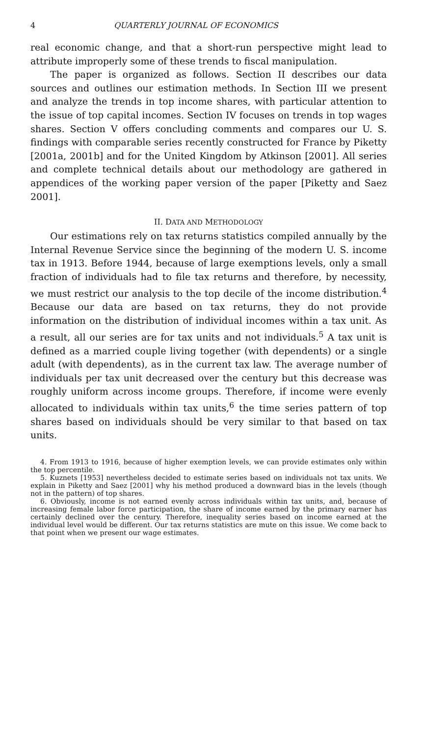4 QUARTERLY JOURNAL OF ECONOMICS
real economic change, and that a short-run perspective might lead to attribute improperly some of these trends to fiscal manipulation.
The paper is organized as follows. Section II describes our data sources and outlines our estimation methods. In Section III we present and analyze the trends in top income shares, with particular attention to the issue of top capital incomes. Section IV focuses on trends in top wages shares. Section V offers concluding comments and compares our U. S. findings with comparable series recently constructed for France by Piketty [2001a, 2001b] and for the United Kingdom by Atkinson [2001]. All series and complete technical details about our methodology are gathered in appendices of the working paper version of the paper [Piketty and Saez 2001].
II. DATA AND METHODOLOGY
Our estimations rely on tax returns statistics compiled annually by the Internal Revenue Service since the beginning of the modern U. S. income tax in 1913. Before 1944, because of large exemptions levels, only a small fraction of individuals had to file tax returns and therefore, by necessity, we must restrict our analysis to the top decile of the income distribution.<sup>4</sup> Because our data are based on tax returns, they do not provide information on the distribution of individual incomes within a tax unit. As a result, all our series are for tax units and not individuals.<sup>5</sup> A tax unit is defined as a married couple living together (with dependents) or a single adult (with dependents), as in the current tax law. The average number of individuals per tax unit decreased over the century but this decrease was roughly uniform across income groups. Therefore, if income were evenly allocated to individuals within tax units,<sup>6</sup> the time series pattern of top shares based on individuals should be very similar to that based on tax units.
4. From 1913 to 1916, because of higher exemption levels, we can provide estimates only within the top percentile.
5. Kuznets [1953] nevertheless decided to estimate series based on individuals not tax units. We explain in Piketty and Saez [2001] why his method produced a downward bias in the levels (though not in the pattern) of top shares.
6. Obviously, income is not earned evenly across individuals within tax units, and, because of increasing female labor force participation, the share of income earned by the primary earner has certainly declined over the century. Therefore, inequality series based on income earned at the individual level would be different. Our tax returns statistics are mute on this issue. We come back to that point when we present our wage estimates.